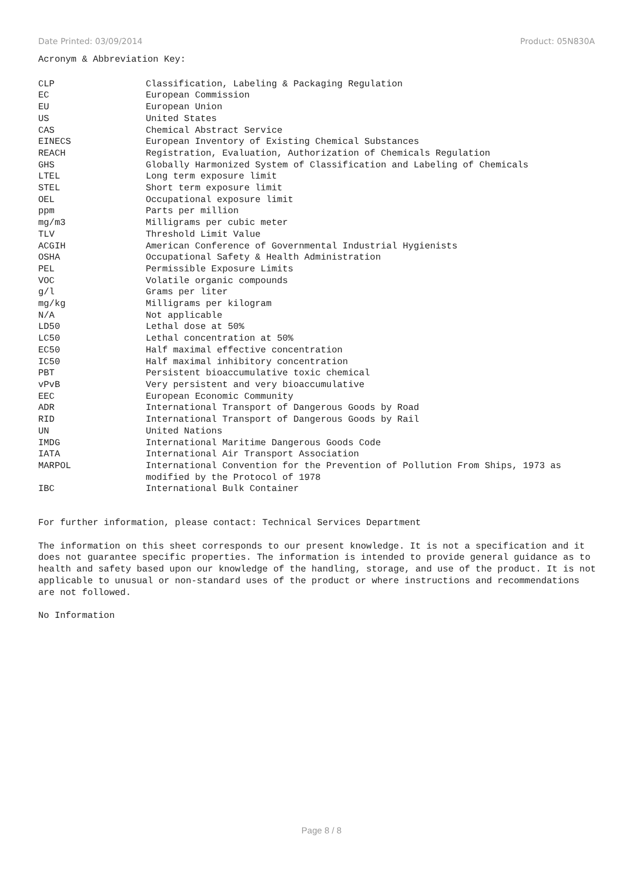Date Printed: 03/09/2014 Product: 05N830A
Acronym & Abbreviation Key:
| CLP | Classification, Labeling & Packaging Regulation |
| EC | European Commission |
| EU | European Union |
| US | United States |
| CAS | Chemical Abstract Service |
| EINECS | European Inventory of Existing Chemical Substances |
| REACH | Registration, Evaluation, Authorization of Chemicals Regulation |
| GHS | Globally Harmonized System of Classification and Labeling of Chemicals |
| LTEL | Long term exposure limit |
| STEL | Short term exposure limit |
| OEL | Occupational exposure limit |
| ppm | Parts per million |
| mg/m3 | Milligrams per cubic meter |
| TLV | Threshold Limit Value |
| ACGIH | American Conference of Governmental Industrial Hygienists |
| OSHA | Occupational Safety & Health Administration |
| PEL | Permissible Exposure Limits |
| VOC | Volatile organic compounds |
| g/l | Grams per liter |
| mg/kg | Milligrams per kilogram |
| N/A | Not applicable |
| LD50 | Lethal dose at 50% |
| LC50 | Lethal concentration at 50% |
| EC50 | Half maximal effective concentration |
| IC50 | Half maximal inhibitory concentration |
| PBT | Persistent bioaccumulative toxic chemical |
| vPvB | Very persistent and very bioaccumulative |
| EEC | European Economic Community |
| ADR | International Transport of Dangerous Goods by Road |
| RID | International Transport of Dangerous Goods by Rail |
| UN | United Nations |
| IMDG | International Maritime Dangerous Goods Code |
| IATA | International Air Transport Association |
| MARPOL | International Convention for the Prevention of Pollution From Ships, 1973 as modified by the Protocol of 1978 |
| IBC | International Bulk Container |
For further information, please contact: Technical Services Department
The information on this sheet corresponds to our present knowledge. It is not a specification and it does not guarantee specific properties. The information is intended to provide general guidance as to health and safety based upon our knowledge of the handling, storage, and use of the product. It is not applicable to unusual or non-standard uses of the product or where instructions and recommendations are not followed.
No Information
Page 8 / 8